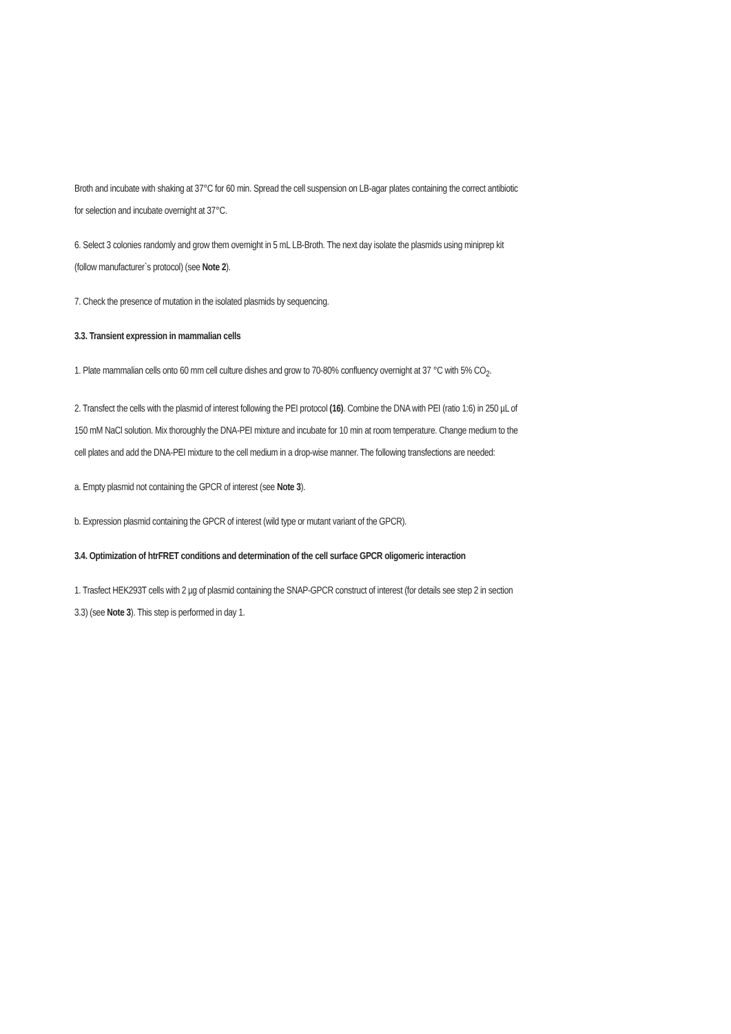Broth and incubate with shaking at 37°C for 60 min. Spread the cell suspension on LB-agar plates containing the correct antibiotic for selection and incubate overnight at 37°C.
6. Select 3 colonies randomly and grow them overnight in 5 mL LB-Broth. The next day isolate the plasmids using miniprep kit (follow manufacturer`s protocol) (see Note 2).
7. Check the presence of mutation in the isolated plasmids by sequencing.
3.3. Transient expression in mammalian cells
1. Plate mammalian cells onto 60 mm cell culture dishes and grow to 70-80% confluency overnight at 37 °C with 5% CO<sub>2</sub>.
2. Transfect the cells with the plasmid of interest following the PEI protocol (16). Combine the DNA with PEI (ratio 1:6) in 250 µL of 150 mM NaCl solution. Mix thoroughly the DNA-PEI mixture and incubate for 10 min at room temperature. Change medium to the cell plates and add the DNA-PEI mixture to the cell medium in a drop-wise manner. The following transfections are needed:
a. Empty plasmid not containing the GPCR of interest (see Note 3).
b. Expression plasmid containing the GPCR of interest (wild type or mutant variant of the GPCR).
3.4. Optimization of htrFRET conditions and determination of the cell surface GPCR oligomeric interaction
1. Trasfect HEK293T cells with 2 µg of plasmid containing the SNAP-GPCR construct of interest (for details see step 2 in section 3.3) (see Note 3). This step is performed in day 1.